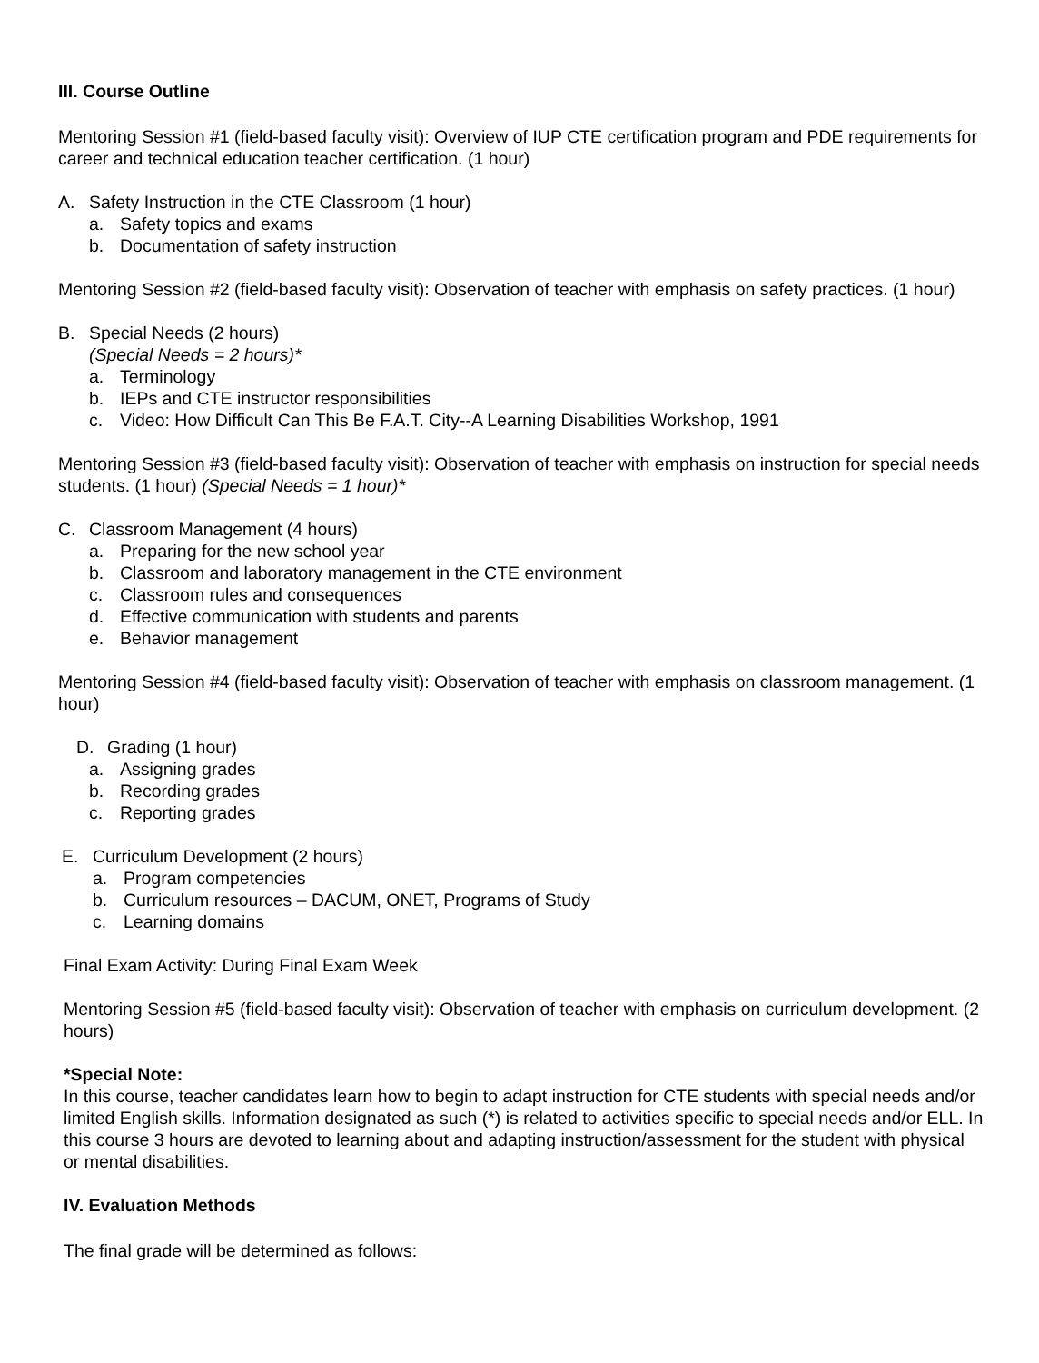III. Course Outline
Mentoring Session #1 (field-based faculty visit): Overview of IUP CTE certification program and PDE requirements for career and technical education teacher certification. (1 hour)
A. Safety Instruction in the CTE Classroom (1 hour)
a. Safety topics and exams
b. Documentation of safety instruction
Mentoring Session #2 (field-based faculty visit): Observation of teacher with emphasis on safety practices. (1 hour)
B. Special Needs (2 hours)
(Special Needs = 2 hours)*
a. Terminology
b. IEPs and CTE instructor responsibilities
c. Video: How Difficult Can This Be F.A.T. City--A Learning Disabilities Workshop, 1991
Mentoring Session #3 (field-based faculty visit): Observation of teacher with emphasis on instruction for special needs students. (1 hour) (Special Needs = 1 hour)*
C. Classroom Management (4 hours)
a. Preparing for the new school year
b. Classroom and laboratory management in the CTE environment
c. Classroom rules and consequences
d. Effective communication with students and parents
e. Behavior management
Mentoring Session #4 (field-based faculty visit): Observation of teacher with emphasis on classroom management. (1 hour)
D. Grading (1 hour)
a. Assigning grades
b. Recording grades
c. Reporting grades
E. Curriculum Development (2 hours)
a. Program competencies
b. Curriculum resources – DACUM, ONET, Programs of Study
c. Learning domains
Final Exam Activity: During Final Exam Week
Mentoring Session #5 (field-based faculty visit): Observation of teacher with emphasis on curriculum development. (2 hours)
*Special Note:
In this course, teacher candidates learn how to begin to adapt instruction for CTE students with special needs and/or limited English skills. Information designated as such (*) is related to activities specific to special needs and/or ELL. In this course 3 hours are devoted to learning about and adapting instruction/assessment for the student with physical or mental disabilities.
IV. Evaluation Methods
The final grade will be determined as follows: